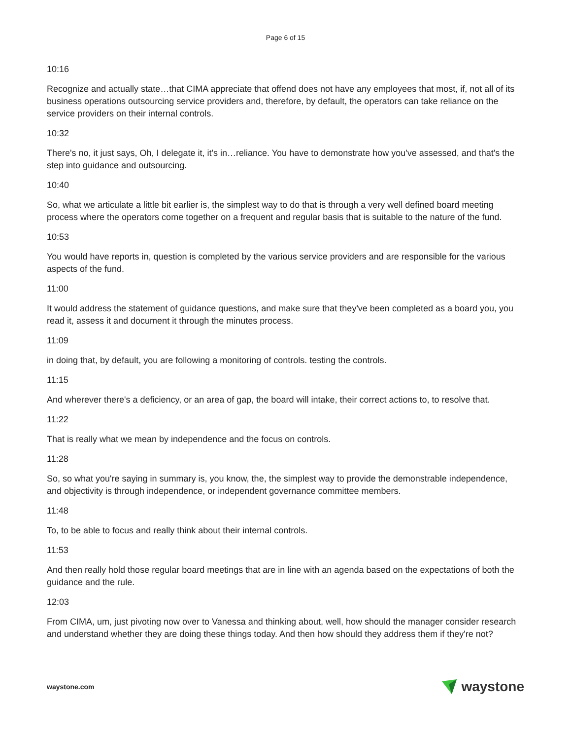Page 6 of 15
10:16
Recognize and actually state…that CIMA appreciate that offend does not have any employees that most, if, not all of its business operations outsourcing service providers and, therefore, by default, the operators can take reliance on the service providers on their internal controls.
10:32
There's no, it just says, Oh, I delegate it, it's in…reliance. You have to demonstrate how you've assessed, and that's the step into guidance and outsourcing.
10:40
So, what we articulate a little bit earlier is, the simplest way to do that is through a very well defined board meeting process where the operators come together on a frequent and regular basis that is suitable to the nature of the fund.
10:53
You would have reports in, question is completed by the various service providers and are responsible for the various aspects of the fund.
11:00
It would address the statement of guidance questions, and make sure that they've been completed as a board you, you read it, assess it and document it through the minutes process.
11:09
in doing that, by default, you are following a monitoring of controls. testing the controls.
11:15
And wherever there's a deficiency, or an area of gap, the board will intake, their correct actions to, to resolve that.
11:22
That is really what we mean by independence and the focus on controls.
11:28
So, so what you're saying in summary is, you know, the, the simplest way to provide the demonstrable independence, and objectivity is through independence, or independent governance committee members.
11:48
To, to be able to focus and really think about their internal controls.
11:53
And then really hold those regular board meetings that are in line with an agenda based on the expectations of both the guidance and the rule.
12:03
From CIMA, um, just pivoting now over to Vanessa and thinking about, well, how should the manager consider research and understand whether they are doing these things today. And then how should they address them if they're not?
waystone.com
waystone